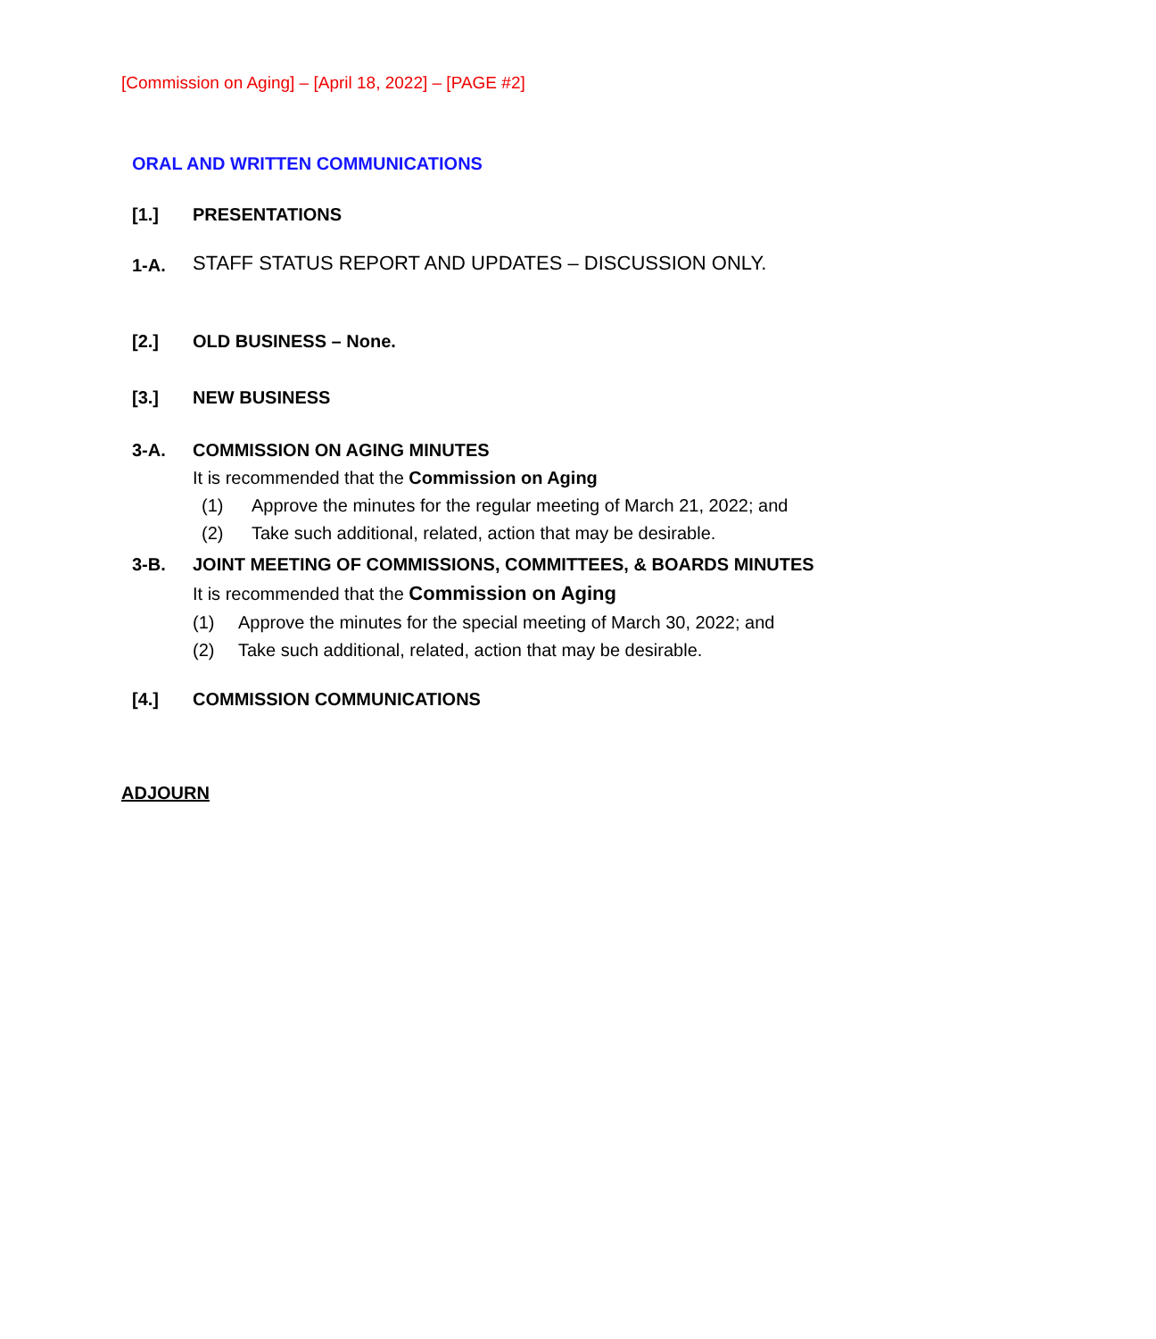[Commission on Aging] – [April 18, 2022] – [PAGE #2]
ORAL AND WRITTEN COMMUNICATIONS
[1.] PRESENTATIONS
1-A. STAFF STATUS REPORT AND UPDATES – DISCUSSION ONLY.
[2.] OLD BUSINESS – None.
[3.] NEW BUSINESS
3-A. COMMISSION ON AGING MINUTES
It is recommended that the Commission on Aging
(1) Approve the minutes for the regular meeting of March 21, 2022; and
(2) Take such additional, related, action that may be desirable.
3-B. JOINT MEETING OF COMMISSIONS, COMMITTEES, & BOARDS MINUTES
It is recommended that the Commission on Aging
(1) Approve the minutes for the special meeting of March 30, 2022; and
(2) Take such additional, related, action that may be desirable.
[4.] COMMISSION COMMUNICATIONS
ADJOURN